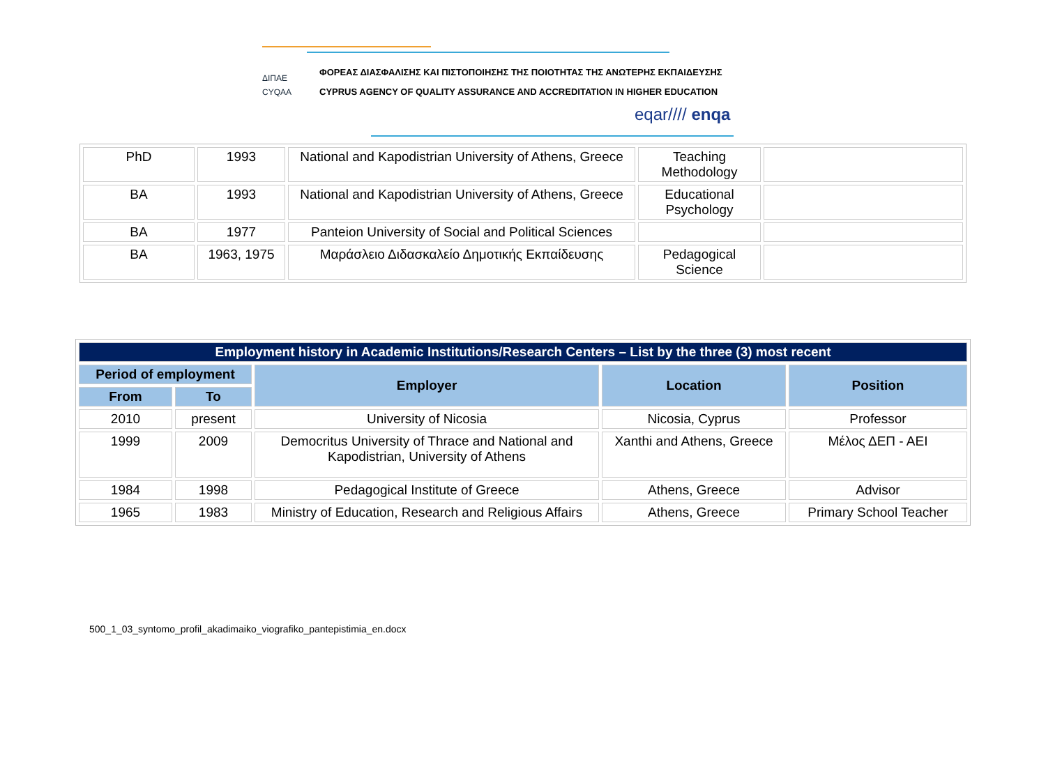ΔΙΠΑΕ
CYQAA
ΦΟΡΕΑΣ ΔΙΑΣΦΑΛΙΣΗΣ ΚΑΙ ΠΙΣΤΟΠΟΙΗΣΗΣ ΤΗΣ ΠΟΙΟΤΗΤΑΣ ΤΗΣ ΑΝΩΤΕΡΗΣ ΕΚΠΑΙΔΕΥΣΗΣ
CYPRUS AGENCY OF QUALITY ASSURANCE AND ACCREDITATION IN HIGHER EDUCATION
eqar//// enqa
| PhD | 1993 | National and Kapodistrian University of Athens, Greece | Teaching Methodology | |
| BA | 1993 | National and Kapodistrian University of Athens, Greece | Educational Psychology | |
| BA | 1977 | Panteion University of Social and Political Sciences | | |
| BA | 1963, 1975 | Μαράσλειο Διδασκαλείο Δημοτικής Εκπαίδευσης | Pedagogical Science | |
| Employment history in Academic Institutions/Research Centers – List by the three (3) most recent | | | | |
| --- | --- | --- | --- | --- |
| Period of employment | | Employer | Location | Position |
| From | To | | | |
| 2010 | present | University of Nicosia | Nicosia, Cyprus | Professor |
| 1999 | 2009 | Democritus University of Thrace and National and Kapodistrian, University of Athens | Xanthi and Athens, Greece | Μέλος ΔΕΠ - ΑΕΙ |
| 1984 | 1998 | Pedagogical Institute of Greece | Athens, Greece | Advisor |
| 1965 | 1983 | Ministry of Education, Research and Religious Affairs | Athens, Greece | Primary School Teacher |
500_1_03_syntomo_profil_akadimaiko_viografiko_pantepistimia_en.docx